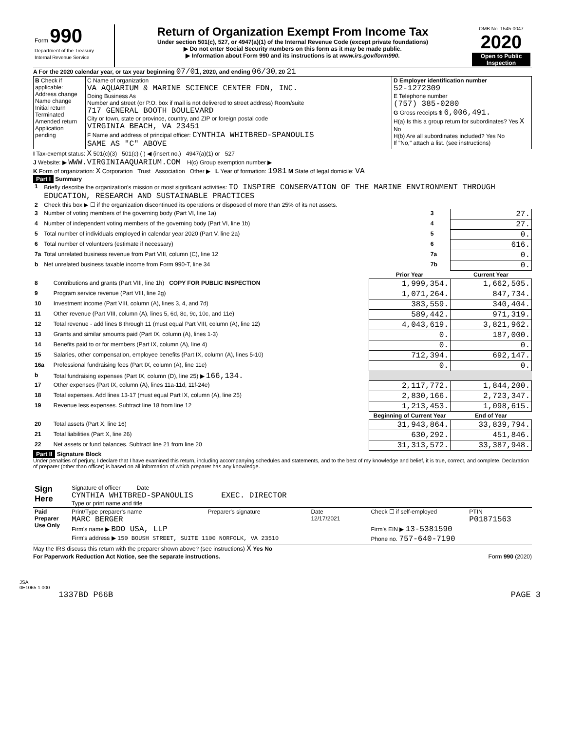| Form 990 Department of the Treasury Internal Revenue Service | Return of Organization Exempt From Income Tax Under section 501(c), 527, or 4947(a)(1) of the Internal Revenue Code (except private foundations) ▶ Do not enter Social Security numbers on this form as it may be made public. ▶ Information about Form 990 and its instructions is at www.irs.gov/form990 . | OMB No. 1545-0047 2020 Open to Public Inspection |
A For the 2020 calendar year, or tax year beginning 07/01, 2020, and ending 06/30, 20 21
| B Check if applicable: Address change Name change Initial return Terminated Amended return Application pending | C Name of organization VA AQUARIUM & MARINE SCIENCE CENTER FDN, INC. Doing Business As Number and street (or P.O. box if mail is not delivered to street address) Room/suite 717 GENERAL BOOTH BOULEVARD City or town, state or province, country, and ZIP or foreign postal code VIRGINIA BEACH, VA 23451 F Name and address of principal officer: CYNTHIA WHITBRED-SPANOULIS SAME AS "C" ABOVE | D Employer identification number 52-1272309 E Telephone number (757) 385-0280 G Gross receipts $ 6,006,491. H(a) Is this a group return for subordinates? Yes X No H(b) Are all subordinates included? Yes No If "No," attach a list. (see instructions) |
I Tax-exempt status: X 501(c)(3) 501(c) ( ) ◀ (insert no.) 4947(a)(1) or 527
J Website: ▶ WWW.VIRGINIAAQUARIUM.COM H(c) Group exemption number ▶
K Form of organization: X Corporation Trust Association Other ▶ L Year of formation: 1981 M State of legal domicile: VA
Part I Summary
| 1 | Briefly describe the organization's mission or most significant activities: TO INSPIRE CONSERVATION OF THE MARINE ENVIRONMENT THROUGH EDUCATION, RESEARCH AND SUSTAINABLE PRACTICES | | |
| 2 | Check this box ▶ ☐ if the organization discontinued its operations or disposed of more than 25% of its net assets. | | |
| 3 | Number of voting members of the governing body (Part VI, line 1a) | 3 | 27. |
| 4 | Number of independent voting members of the governing body (Part VI, line 1b) | 4 | 27. |
| 5 | Total number of individuals employed in calendar year 2020 (Part V, line 2a) | 5 | 0. |
| 6 | Total number of volunteers (estimate if necessary) | 6 | 616. |
| 7a | Total unrelated business revenue from Part VIII, column (C), line 12 | 7a | 0. |
| b | Net unrelated business taxable income from Form 990-T, line 34 | 7b | 0. |
| | | Prior Year | Current Year |
| --- | --- | --- | --- |
| 8 | Contributions and grants (Part VIII, line 1h) COPY FOR PUBLIC INSPECTION | 1,999,354. | 1,662,505. |
| 9 | Program service revenue (Part VIII, line 2g) | 1,071,264. | 847,734. |
| 10 | Investment income (Part VIII, column (A), lines 3, 4, and 7d) | 383,559. | 340,404. |
| 11 | Other revenue (Part VIII, column (A), lines 5, 6d, 8c, 9c, 10c, and 11e) | 589,442. | 971,319. |
| 12 | Total revenue - add lines 8 through 11 (must equal Part VIII, column (A), line 12) | 4,043,619. | 3,821,962. |
| 13 | Grants and similar amounts paid (Part IX, column (A), lines 1-3) | 0. | 187,000. |
| 14 | Benefits paid to or for members (Part IX, column (A), line 4) | 0. | 0. |
| 15 | Salaries, other compensation, employee benefits (Part IX, column (A), lines 5-10) | 712,394. | 692,147. |
| 16a | Professional fundraising fees (Part IX, column (A), line 11e) | 0. | 0. |
| b | Total fundraising expenses (Part IX, column (D), line 25) ▶ 166,134. | | |
| 17 | Other expenses (Part IX, column (A), lines 11a-11d, 11f-24e) | 2,117,772. | 1,844,200. |
| 18 | Total expenses. Add lines 13-17 (must equal Part IX, column (A), line 25) | 2,830,166. | 2,723,347. |
| 19 | Revenue less expenses. Subtract line 18 from line 12 | 1,213,453. | 1,098,615. |
| | | Beginning of Current Year | End of Year |
| 20 | Total assets (Part X, line 16) | 31,943,864. | 33,839,794. |
| 21 | Total liabilities (Part X, line 26) | 630,292. | 451,846. |
| 22 | Net assets or fund balances. Subtract line 21 from line 20 | 31,313,572. | 33,387,948. |
Part II Signature Block
Under penalties of perjury, I declare that I have examined this return, including accompanying schedules and statements, and to the best of my knowledge and belief, it is true, correct, and complete. Declaration of preparer (other than officer) is based on all information of which preparer has any knowledge.
| Sign Here | Signature of officer Date CYNTHIA WHITBRED-SPANOULIS EXEC. DIRECTOR Type or print name and title |
| Paid Preparer Use Only | Print/Type preparer's name MARC BERGER | Preparer's signature | Date 12/17/2021 | Check ☐ if self-employed | PTIN P01871563 |
| | Firm's name ▶ BDO USA, LLP | | | Firm's EIN ▶ 13-5381590 | |
| | Firm's address ▶ 150 BOUSH STREET, SUITE 1100 NORFOLK, VA 23510 | | | Phone no. 757-640-7190 | |
May the IRS discuss this return with the preparer shown above? (see instructions) X Yes No
For Paperwork Reduction Act Notice, see the separate instructions. Form 990 (2020)
JSA
0E1065 1.000
1337BD P66B PAGE 3